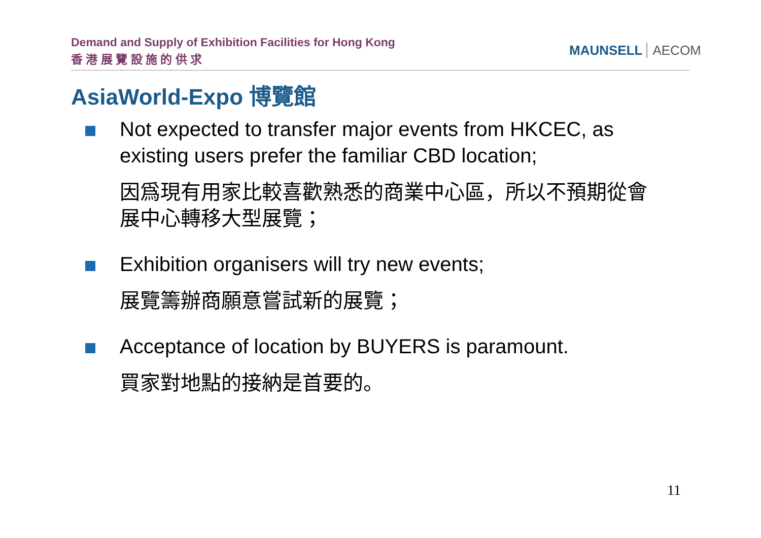Demand and Supply of Exhibition Facilities for Hong Kong
香 港 展 覽 設 施 的 供 求
MAUNSELL AECOM
AsiaWorld-Expo 博覽館
Not expected to transfer major events from HKCEC, as existing users prefer the familiar CBD location;
因爲現有用家比較喜歡熟悉的商業中心區，所以不預期從會展中心轉移大型展覽；
Exhibition organisers will try new events;
展覽籌辦商願意嘗試新的展覽；
Acceptance of location by BUYERS is paramount.
買家對地點的接納是首要的。
11